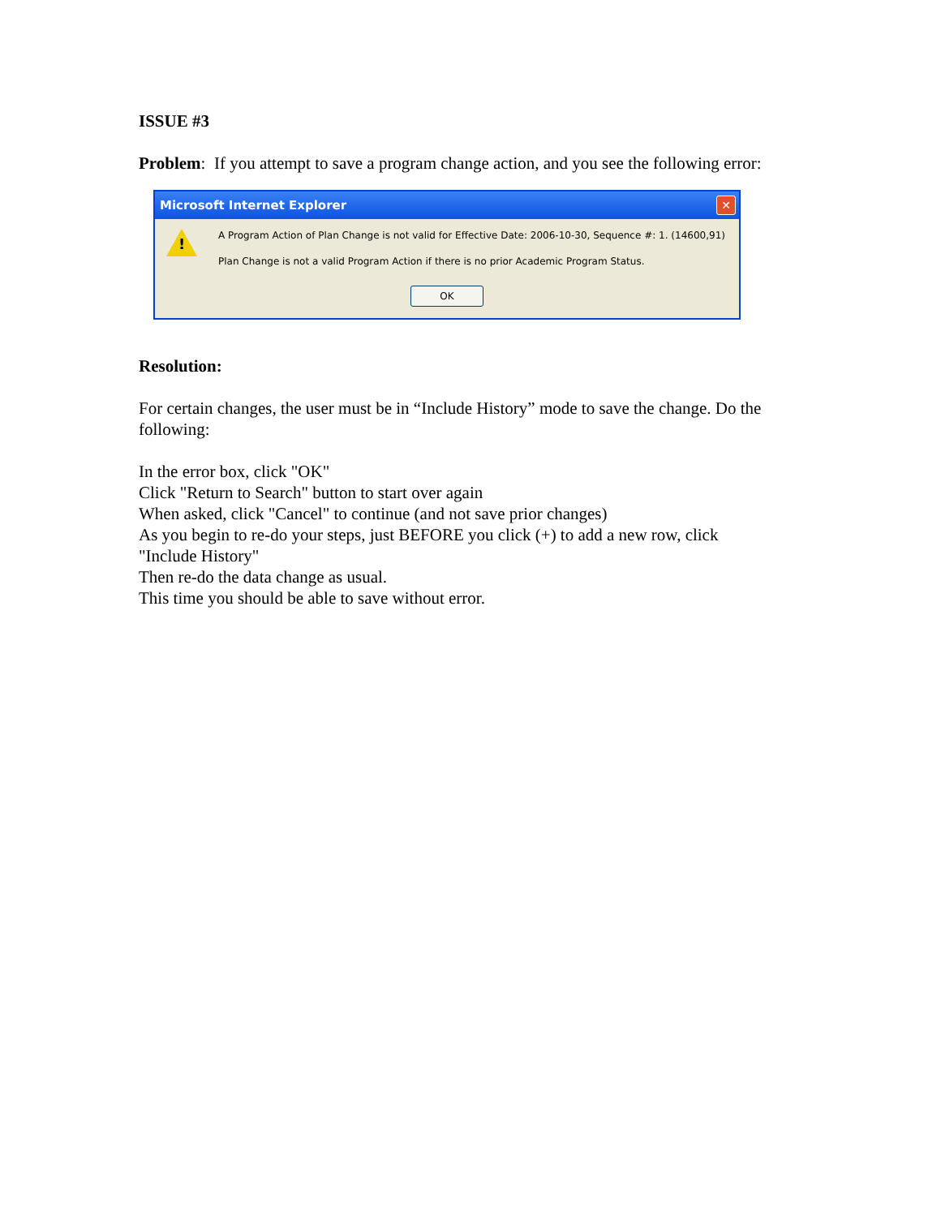ISSUE #3
Problem: If you attempt to save a program change action, and you see the following error:
Microsoft Internet Explorer ✕
!
A Program Action of Plan Change is not valid for Effective Date: 2006-10-30, Sequence #: 1. (14600,91)
Plan Change is not a valid Program Action if there is no prior Academic Program Status.
OK
Resolution:
For certain changes, the user must be in “Include History” mode to save the change. Do the following:
In the error box, click "OK"
Click "Return to Search" button to start over again
When asked, click "Cancel" to continue (and not save prior changes)
As you begin to re-do your steps, just BEFORE you click (+) to add a new row, click "Include History"
Then re-do the data change as usual.
This time you should be able to save without error.